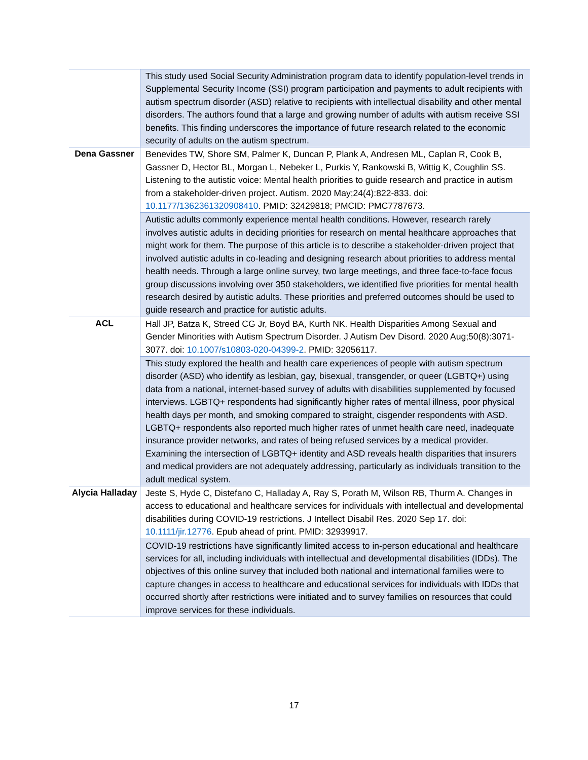| | This study used Social Security Administration program data to identify population-level trends in Supplemental Security Income (SSI) program participation and payments to adult recipients with autism spectrum disorder (ASD) relative to recipients with intellectual disability and other mental disorders. The authors found that a large and growing number of adults with autism receive SSI benefits. This finding underscores the importance of future research related to the economic security of adults on the autism spectrum. |
| Dena Gassner | Benevides TW, Shore SM, Palmer K, Duncan P, Plank A, Andresen ML, Caplan R, Cook B, Gassner D, Hector BL, Morgan L, Nebeker L, Purkis Y, Rankowski B, Wittig K, Coughlin SS. Listening to the autistic voice: Mental health priorities to guide research and practice in autism from a stakeholder-driven project. Autism. 2020 May;24(4):822-833. doi: 10.1177/1362361320908410 . PMID: 32429818; PMCID: PMC7787673. |
| | Autistic adults commonly experience mental health conditions. However, research rarely involves autistic adults in deciding priorities for research on mental healthcare approaches that might work for them. The purpose of this article is to describe a stakeholder-driven project that involved autistic adults in co-leading and designing research about priorities to address mental health needs. Through a large online survey, two large meetings, and three face-to-face focus group discussions involving over 350 stakeholders, we identified five priorities for mental health research desired by autistic adults. These priorities and preferred outcomes should be used to guide research and practice for autistic adults. |
| ACL | Hall JP, Batza K, Streed CG Jr, Boyd BA, Kurth NK. Health Disparities Among Sexual and Gender Minorities with Autism Spectrum Disorder. J Autism Dev Disord. 2020 Aug;50(8):3071-3077. doi: 10.1007/s10803-020-04399-2 . PMID: 32056117. |
| | This study explored the health and health care experiences of people with autism spectrum disorder (ASD) who identify as lesbian, gay, bisexual, transgender, or queer (LGBTQ+) using data from a national, internet-based survey of adults with disabilities supplemented by focused interviews. LGBTQ+ respondents had significantly higher rates of mental illness, poor physical health days per month, and smoking compared to straight, cisgender respondents with ASD. LGBTQ+ respondents also reported much higher rates of unmet health care need, inadequate insurance provider networks, and rates of being refused services by a medical provider. Examining the intersection of LGBTQ+ identity and ASD reveals health disparities that insurers and medical providers are not adequately addressing, particularly as individuals transition to the adult medical system. |
| Alycia Halladay | Jeste S, Hyde C, Distefano C, Halladay A, Ray S, Porath M, Wilson RB, Thurm A. Changes in access to educational and healthcare services for individuals with intellectual and developmental disabilities during COVID-19 restrictions. J Intellect Disabil Res. 2020 Sep 17. doi: 10.1111/jir.12776 . Epub ahead of print. PMID: 32939917. |
| | COVID-19 restrictions have significantly limited access to in-person educational and healthcare services for all, including individuals with intellectual and developmental disabilities (IDDs). The objectives of this online survey that included both national and international families were to capture changes in access to healthcare and educational services for individuals with IDDs that occurred shortly after restrictions were initiated and to survey families on resources that could improve services for these individuals. |
17